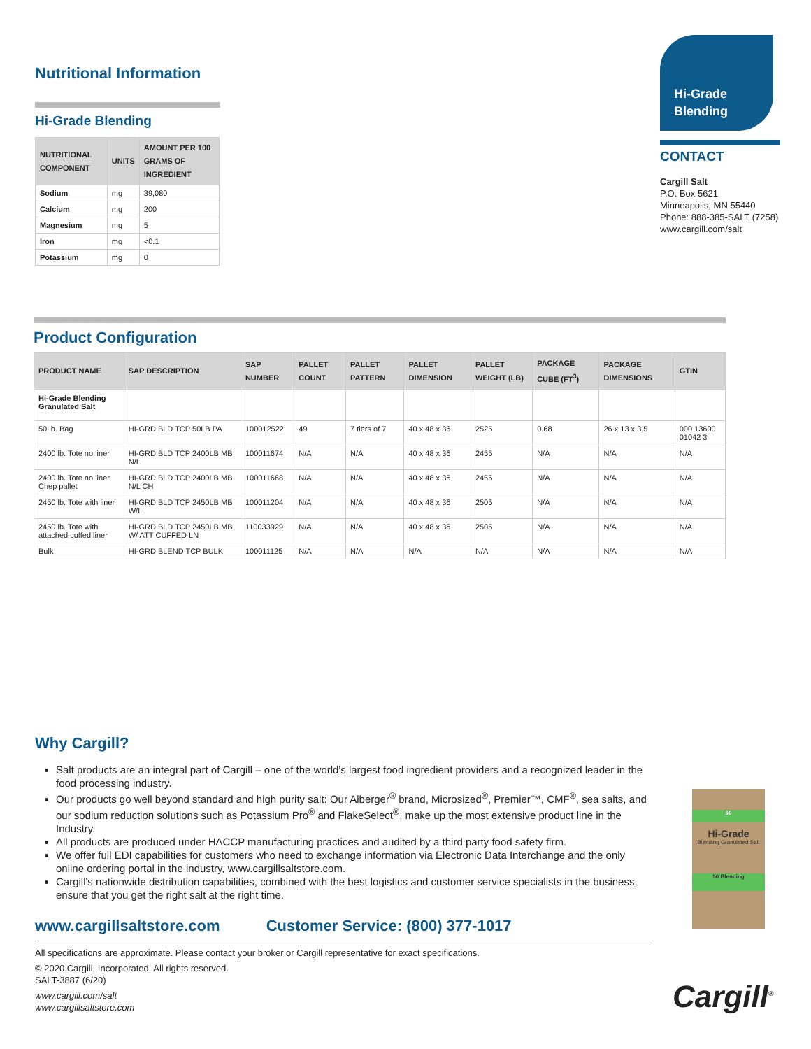Nutritional Information
Hi-Grade Blending
| NUTRITIONAL COMPONENT | UNITS | AMOUNT PER 100 GRAMS OF INGREDIENT |
| --- | --- | --- |
| Sodium | mg | 39,080 |
| Calcium | mg | 200 |
| Magnesium | mg | 5 |
| Iron | mg | <0.1 |
| Potassium | mg | 0 |
Hi-Grade Blending
CONTACT
Cargill Salt
P.O. Box 5621
Minneapolis, MN 55440
Phone: 888-385-SALT (7258)
www.cargill.com/salt
Product Configuration
| PRODUCT NAME | SAP DESCRIPTION | SAP NUMBER | PALLET COUNT | PALLET PATTERN | PALLET DIMENSION | PALLET WEIGHT (LB) | PACKAGE CUBE (FT<sup>3</sup>) | PACKAGE DIMENSIONS | GTIN |
| --- | --- | --- | --- | --- | --- | --- | --- | --- | --- |
| Hi-Grade Blending Granulated Salt | | | | | | | | | |
| 50 lb. Bag | HI-GRD BLD TCP 50LB PA | 100012522 | 49 | 7 tiers of 7 | 40 x 48 x 36 | 2525 | 0.68 | 26 x 13 x 3.5 | 000 13600 01042 3 |
| 2400 lb. Tote no liner | HI-GRD BLD TCP 2400LB MB N/L | 100011674 | N/A | N/A | 40 x 48 x 36 | 2455 | N/A | N/A | N/A |
| 2400 lb. Tote no liner Chep pallet | HI-GRD BLD TCP 2400LB MB N/L CH | 100011668 | N/A | N/A | 40 x 48 x 36 | 2455 | N/A | N/A | N/A |
| 2450 lb. Tote with liner | HI-GRD BLD TCP 2450LB MB W/L | 100011204 | N/A | N/A | 40 x 48 x 36 | 2505 | N/A | N/A | N/A |
| 2450 lb. Tote with attached cuffed liner | HI-GRD BLD TCP 2450LB MB W/ ATT CUFFED LN | 110033929 | N/A | N/A | 40 x 48 x 36 | 2505 | N/A | N/A | N/A |
| Bulk | HI-GRD BLEND TCP BULK | 100011125 | N/A | N/A | N/A | N/A | N/A | N/A | N/A |
Why Cargill?
Salt products are an integral part of Cargill – one of the world's largest food ingredient providers and a recognized leader in the food processing industry.
Our products go well beyond standard and high purity salt: Our Alberger<sup>®</sup> brand, Microsized<sup>®</sup>, Premier™, CMF<sup>®</sup>, sea salts, and our sodium reduction solutions such as Potassium Pro<sup>®</sup> and FlakeSelect<sup>®</sup>, make up the most extensive product line in the Industry.
All products are produced under HACCP manufacturing practices and audited by a third party food safety firm.
We offer full EDI capabilities for customers who need to exchange information via Electronic Data Interchange and the only online ordering portal in the industry, www.cargillsaltstore.com.
Cargill's nationwide distribution capabilities, combined with the best logistics and customer service specialists in the business, ensure that you get the right salt at the right time.
www.cargillsaltstore.com Customer Service: (800) 377-1017
All specifications are approximate. Please contact your broker or Cargill representative for exact specifications.
© 2020 Cargill, Incorporated. All rights reserved.
SALT-3887 (6/20)
www.cargill.com/salt
www.cargillsaltstore.com
50
Hi-Grade
Blending Granulated Salt
50 Blending
Cargill<sup>®</sup>